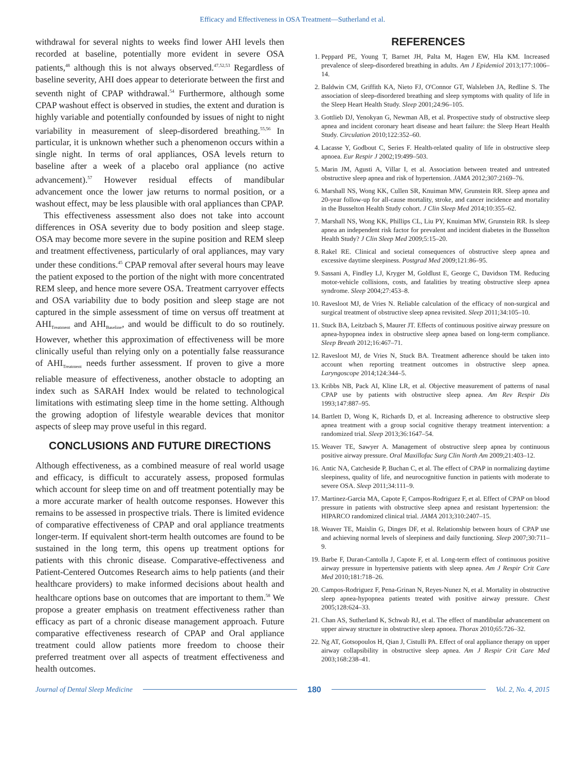Efficacy and Effectiveness in OSA Treatment—Sutherland et al.
withdrawal for several nights to weeks find lower AHI levels then recorded at baseline, potentially more evident in severe OSA patients,<sup>48</sup> although this is not always observed.<sup>47,52,53</sup> Regardless of baseline severity, AHI does appear to deteriorate between the first and seventh night of CPAP withdrawal.<sup>54</sup> Furthermore, although some CPAP washout effect is observed in studies, the extent and duration is highly variable and potentially confounded by issues of night to night variability in measurement of sleep-disordered breathing.<sup>55,56</sup> In particular, it is unknown whether such a phenomenon occurs within a single night. In terms of oral appliances, OSA levels return to baseline after a week of a placebo oral appliance (no active advancement).<sup>57</sup> However residual effects of mandibular advancement once the lower jaw returns to normal position, or a washout effect, may be less plausible with oral appliances than CPAP.
This effectiveness assessment also does not take into account differences in OSA severity due to body position and sleep stage. OSA may become more severe in the supine position and REM sleep and treatment effectiveness, particularly of oral appliances, may vary under these conditions.<sup>45</sup> CPAP removal after several hours may leave the patient exposed to the portion of the night with more concentrated REM sleep, and hence more severe OSA. Treatment carryover effects and OSA variability due to body position and sleep stage are not captured in the simple assessment of time on versus off treatment at AHI<sub>Treatment</sub> and AHI<sub>Baseline</sub>, and would be difficult to do so routinely. However, whether this approximation of effectiveness will be more clinically useful than relying only on a potentially false reassurance of AHI<sub>Treatment</sub> needs further assessment. If proven to give a more reliable measure of effectiveness, another obstacle to adopting an index such as SARAH Index would be related to technological limitations with estimating sleep time in the home setting. Although the growing adoption of lifestyle wearable devices that monitor aspects of sleep may prove useful in this regard.
CONCLUSIONS AND FUTURE DIRECTIONS
Although effectiveness, as a combined measure of real world usage and efficacy, is difficult to accurately assess, proposed formulas which account for sleep time on and off treatment potentially may be a more accurate marker of health outcome responses. However this remains to be assessed in prospective trials. There is limited evidence of comparative effectiveness of CPAP and oral appliance treatments longer-term. If equivalent short-term health outcomes are found to be sustained in the long term, this opens up treatment options for patients with this chronic disease. Comparative-effectiveness and Patient-Centered Outcomes Research aims to help patients (and their healthcare providers) to make informed decisions about health and healthcare options base on outcomes that are important to them.<sup>58</sup> We propose a greater emphasis on treatment effectiveness rather than efficacy as part of a chronic disease management approach. Future comparative effectiveness research of CPAP and Oral appliance treatment could allow patients more freedom to choose their preferred treatment over all aspects of treatment effectiveness and health outcomes.
REFERENCES
1. Peppard PE, Young T, Barnet JH, Palta M, Hagen EW, Hla KM. Increased prevalence of sleep-disordered breathing in adults. Am J Epidemiol 2013;177:1006–14.
2. Baldwin CM, Griffith KA, Nieto FJ, O'Connor GT, Walsleben JA, Redline S. The association of sleep-disordered breathing and sleep symptoms with quality of life in the Sleep Heart Health Study. Sleep 2001;24:96–105.
3. Gottlieb DJ, Yenokyan G, Newman AB, et al. Prospective study of obstructive sleep apnea and incident coronary heart disease and heart failure: the Sleep Heart Health Study. Circulation 2010;122:352–60.
4. Lacasse Y, Godbout C, Series F. Health-related quality of life in obstructive sleep apnoea. Eur Respir J 2002;19:499–503.
5. Marin JM, Agusti A, Villar I, et al. Association between treated and untreated obstructive sleep apnea and risk of hypertension. JAMA 2012;307:2169–76.
6. Marshall NS, Wong KK, Cullen SR, Knuiman MW, Grunstein RR. Sleep apnea and 20-year follow-up for all-cause mortality, stroke, and cancer incidence and mortality in the Busselton Health Study cohort. J Clin Sleep Med 2014;10:355–62.
7. Marshall NS, Wong KK, Phillips CL, Liu PY, Knuiman MW, Grunstein RR. Is sleep apnea an independent risk factor for prevalent and incident diabetes in the Busselton Health Study? J Clin Sleep Med 2009;5:15–20.
8. Rakel RE. Clinical and societal consequences of obstructive sleep apnea and excessive daytime sleepiness. Postgrad Med 2009;121:86–95.
9. Sassani A, Findley LJ, Kryger M, Goldlust E, George C, Davidson TM. Reducing motor-vehicle collisions, costs, and fatalities by treating obstructive sleep apnea syndrome. Sleep 2004;27:453–8.
10. Ravesloot MJ, de Vries N. Reliable calculation of the efficacy of non-surgical and surgical treatment of obstructive sleep apnea revisited. Sleep 2011;34:105–10.
11. Stuck BA, Leitzbach S, Maurer JT. Effects of continuous positive airway pressure on apnea-hypopnea index in obstructive sleep apnea based on long-term compliance. Sleep Breath 2012;16:467–71.
12. Ravesloot MJ, de Vries N, Stuck BA. Treatment adherence should be taken into account when reporting treatment outcomes in obstructive sleep apnea. Laryngoscope 2014;124:344–5.
13. Kribbs NB, Pack AI, Kline LR, et al. Objective measurement of patterns of nasal CPAP use by patients with obstructive sleep apnea. Am Rev Respir Dis 1993;147:887–95.
14. Bartlett D, Wong K, Richards D, et al. Increasing adherence to obstructive sleep apnea treatment with a group social cognitive therapy treatment intervention: a randomized trial. Sleep 2013;36:1647–54.
15. Weaver TE, Sawyer A. Management of obstructive sleep apnea by continuous positive airway pressure. Oral Maxillofac Surg Clin North Am 2009;21:403–12.
16. Antic NA, Catcheside P, Buchan C, et al. The effect of CPAP in normalizing daytime sleepiness, quality of life, and neurocognitive function in patients with moderate to severe OSA. Sleep 2011;34:111–9.
17. Martinez-Garcia MA, Capote F, Campos-Rodriguez F, et al. Effect of CPAP on blood pressure in patients with obstructive sleep apnea and resistant hypertension: the HIPARCO randomized clinical trial. JAMA 2013;310:2407–15.
18. Weaver TE, Maislin G, Dinges DF, et al. Relationship between hours of CPAP use and achieving normal levels of sleepiness and daily functioning. Sleep 2007;30:711–9.
19. Barbe F, Duran-Cantolla J, Capote F, et al. Long-term effect of continuous positive airway pressure in hypertensive patients with sleep apnea. Am J Respir Crit Care Med 2010;181:718–26.
20. Campos-Rodriguez F, Pena-Grinan N, Reyes-Nunez N, et al. Mortality in obstructive sleep apnea-hypopnea patients treated with positive airway pressure. Chest 2005;128:624–33.
21. Chan AS, Sutherland K, Schwab RJ, et al. The effect of mandibular advancement on upper airway structure in obstructive sleep apnoea. Thorax 2010;65:726–32.
22. Ng AT, Gotsopoulos H, Qian J, Cistulli PA. Effect of oral appliance therapy on upper airway collapsibility in obstructive sleep apnea. Am J Respir Crit Care Med 2003;168:238–41.
Journal of Dental Sleep Medicine 180 Vol. 2, No. 4, 2015